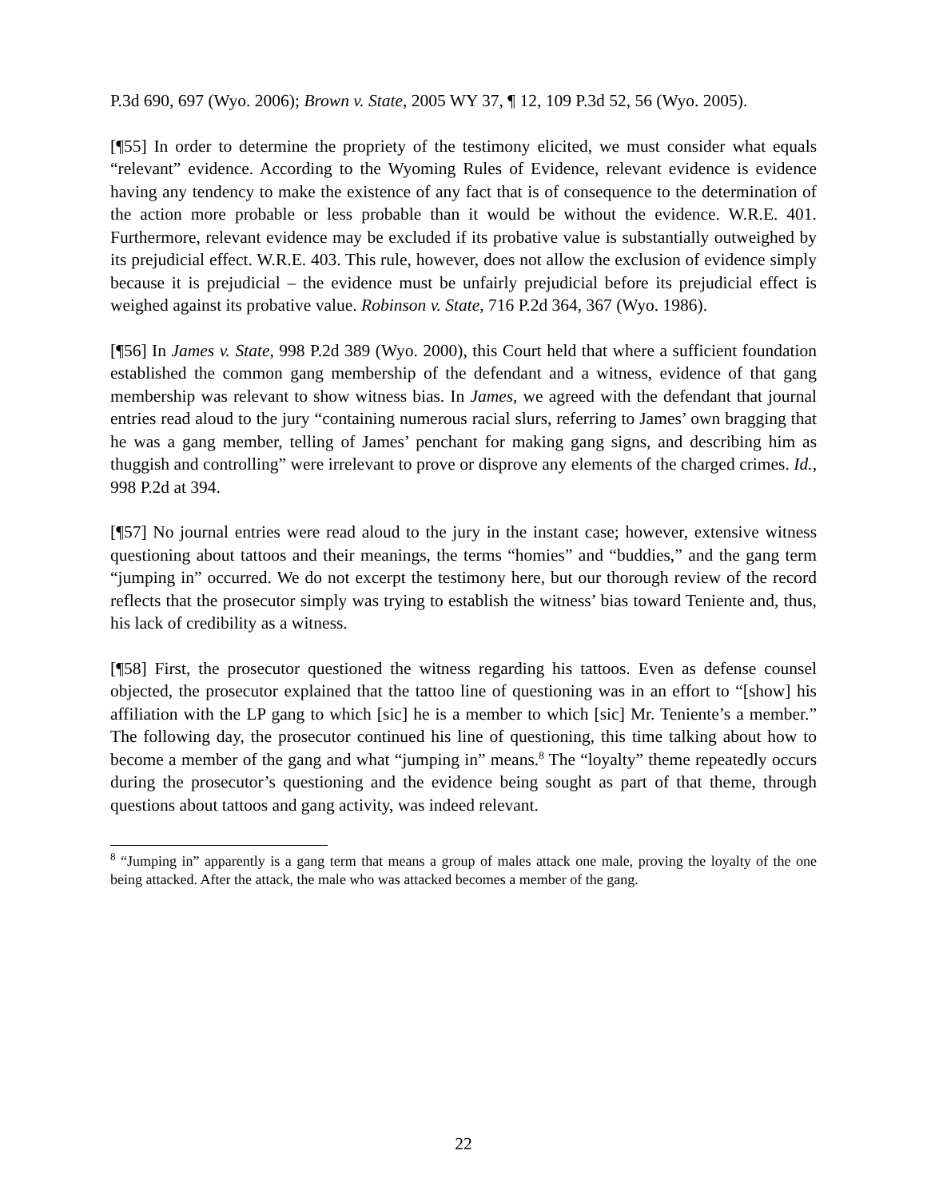P.3d 690, 697 (Wyo. 2006); Brown v. State, 2005 WY 37, ¶ 12, 109 P.3d 52, 56 (Wyo. 2005).
[¶55] In order to determine the propriety of the testimony elicited, we must consider what equals “relevant” evidence. According to the Wyoming Rules of Evidence, relevant evidence is evidence having any tendency to make the existence of any fact that is of consequence to the determination of the action more probable or less probable than it would be without the evidence. W.R.E. 401. Furthermore, relevant evidence may be excluded if its probative value is substantially outweighed by its prejudicial effect. W.R.E. 403. This rule, however, does not allow the exclusion of evidence simply because it is prejudicial – the evidence must be unfairly prejudicial before its prejudicial effect is weighed against its probative value. Robinson v. State, 716 P.2d 364, 367 (Wyo. 1986).
[¶56] In James v. State, 998 P.2d 389 (Wyo. 2000), this Court held that where a sufficient foundation established the common gang membership of the defendant and a witness, evidence of that gang membership was relevant to show witness bias. In James, we agreed with the defendant that journal entries read aloud to the jury “containing numerous racial slurs, referring to James’ own bragging that he was a gang member, telling of James’ penchant for making gang signs, and describing him as thuggish and controlling” were irrelevant to prove or disprove any elements of the charged crimes. Id., 998 P.2d at 394.
[¶57] No journal entries were read aloud to the jury in the instant case; however, extensive witness questioning about tattoos and their meanings, the terms “homies” and “buddies,” and the gang term “jumping in” occurred. We do not excerpt the testimony here, but our thorough review of the record reflects that the prosecutor simply was trying to establish the witness’ bias toward Teniente and, thus, his lack of credibility as a witness.
[¶58] First, the prosecutor questioned the witness regarding his tattoos. Even as defense counsel objected, the prosecutor explained that the tattoo line of questioning was in an effort to “[show] his affiliation with the LP gang to which [sic] he is a member to which [sic] Mr. Teniente’s a member.” The following day, the prosecutor continued his line of questioning, this time talking about how to become a member of the gang and what “jumping in” means.<sup>8</sup> The “loyalty” theme repeatedly occurs during the prosecutor’s questioning and the evidence being sought as part of that theme, through questions about tattoos and gang activity, was indeed relevant.
<sup>8</sup> “Jumping in” apparently is a gang term that means a group of males attack one male, proving the loyalty of the one being attacked. After the attack, the male who was attacked becomes a member of the gang.
22